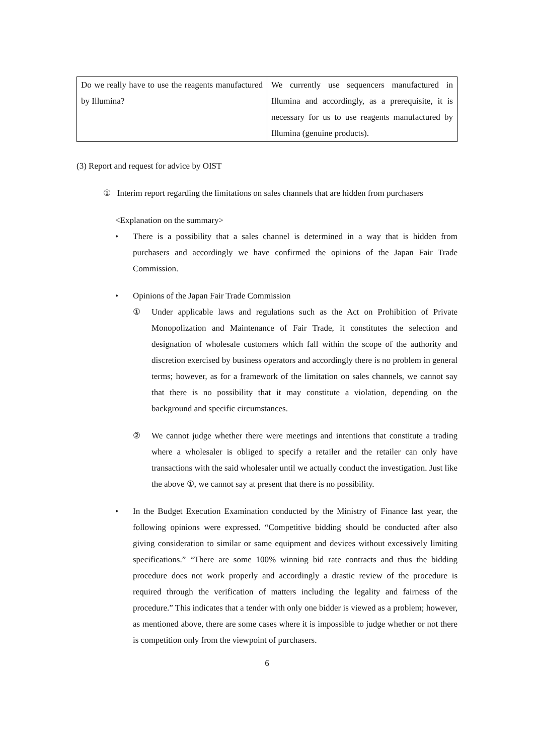| Do we really have to use the reagents manufactured by Illumina? | We currently use sequencers manufactured in Illumina and accordingly, as a prerequisite, it is necessary for us to use reagents manufactured by Illumina (genuine products). |
(3) Report and request for advice by OIST
① Interim report regarding the limitations on sales channels that are hidden from purchasers
<Explanation on the summary>
• There is a possibility that a sales channel is determined in a way that is hidden from purchasers and accordingly we have confirmed the opinions of the Japan Fair Trade Commission.
• Opinions of the Japan Fair Trade Commission
① Under applicable laws and regulations such as the Act on Prohibition of Private Monopolization and Maintenance of Fair Trade, it constitutes the selection and designation of wholesale customers which fall within the scope of the authority and discretion exercised by business operators and accordingly there is no problem in general terms; however, as for a framework of the limitation on sales channels, we cannot say that there is no possibility that it may constitute a violation, depending on the background and specific circumstances.
② We cannot judge whether there were meetings and intentions that constitute a trading where a wholesaler is obliged to specify a retailer and the retailer can only have transactions with the said wholesaler until we actually conduct the investigation. Just like the above ①, we cannot say at present that there is no possibility.
• In the Budget Execution Examination conducted by the Ministry of Finance last year, the following opinions were expressed. “Competitive bidding should be conducted after also giving consideration to similar or same equipment and devices without excessively limiting specifications.” “There are some 100% winning bid rate contracts and thus the bidding procedure does not work properly and accordingly a drastic review of the procedure is required through the verification of matters including the legality and fairness of the procedure.” This indicates that a tender with only one bidder is viewed as a problem; however, as mentioned above, there are some cases where it is impossible to judge whether or not there is competition only from the viewpoint of purchasers.
6